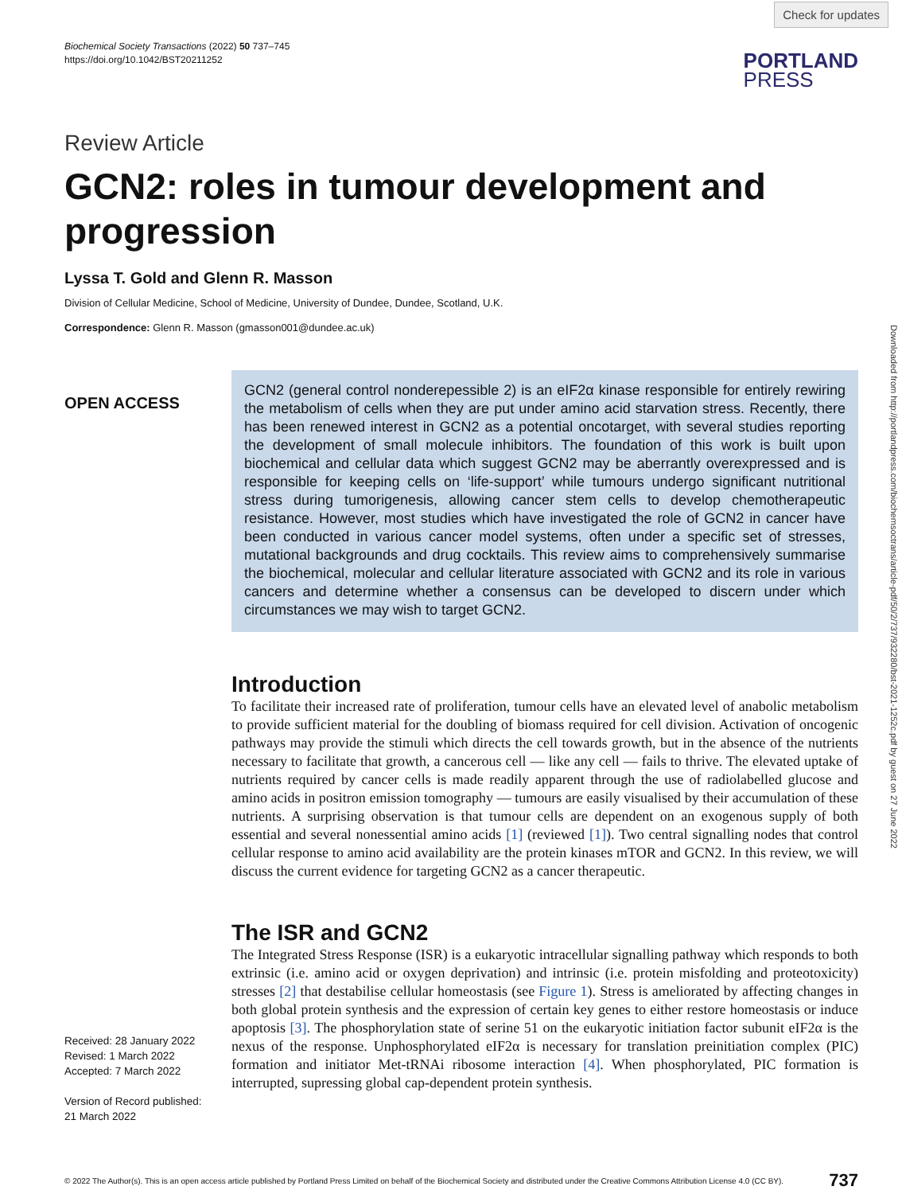Check for updates
Downloaded from http://portlandpress.com/biochemsoctrans/article-pdf/50/2/737/932280/bst-2021-1252c.pdf by guest on 27 June 2022
Biochemical Society Transactions (2022) 50 737–745
https://doi.org/10.1042/BST20211252
PORTLAND
PRESS
Review Article
GCN2: roles in tumour development and progression
Lyssa T. Gold and Glenn R. Masson
Division of Cellular Medicine, School of Medicine, University of Dundee, Dundee, Scotland, U.K.
Correspondence: Glenn R. Masson (gmasson001@dundee.ac.uk)
OPEN ACCESS
Received: 28 January 2022
Revised: 1 March 2022
Accepted: 7 March 2022
Version of Record published:
21 March 2022
GCN2 (general control nonderepessible 2) is an eIF2α kinase responsible for entirely rewiring the metabolism of cells when they are put under amino acid starvation stress. Recently, there has been renewed interest in GCN2 as a potential oncotarget, with several studies reporting the development of small molecule inhibitors. The foundation of this work is built upon biochemical and cellular data which suggest GCN2 may be aberrantly overexpressed and is responsible for keeping cells on ‘life-support’ while tumours undergo significant nutritional stress during tumorigenesis, allowing cancer stem cells to develop chemotherapeutic resistance. However, most studies which have investigated the role of GCN2 in cancer have been conducted in various cancer model systems, often under a specific set of stresses, mutational backgrounds and drug cocktails. This review aims to comprehensively summarise the biochemical, molecular and cellular literature associated with GCN2 and its role in various cancers and determine whether a consensus can be developed to discern under which circumstances we may wish to target GCN2.
Introduction
To facilitate their increased rate of proliferation, tumour cells have an elevated level of anabolic metabolism to provide sufficient material for the doubling of biomass required for cell division. Activation of oncogenic pathways may provide the stimuli which directs the cell towards growth, but in the absence of the nutrients necessary to facilitate that growth, a cancerous cell — like any cell — fails to thrive. The elevated uptake of nutrients required by cancer cells is made readily apparent through the use of radiolabelled glucose and amino acids in positron emission tomography — tumours are easily visualised by their accumulation of these nutrients. A surprising observation is that tumour cells are dependent on an exogenous supply of both essential and several nonessential amino acids [1] (reviewed [1]). Two central signalling nodes that control cellular response to amino acid availability are the protein kinases mTOR and GCN2. In this review, we will discuss the current evidence for targeting GCN2 as a cancer therapeutic.
The ISR and GCN2
The Integrated Stress Response (ISR) is a eukaryotic intracellular signalling pathway which responds to both extrinsic (i.e. amino acid or oxygen deprivation) and intrinsic (i.e. protein misfolding and proteotoxicity) stresses [2] that destabilise cellular homeostasis (see Figure 1). Stress is ameliorated by affecting changes in both global protein synthesis and the expression of certain key genes to either restore homeostasis or induce apoptosis [3]. The phosphorylation state of serine 51 on the eukaryotic initiation factor subunit eIF2α is the nexus of the response. Unphosphorylated eIF2α is necessary for translation preinitiation complex (PIC) formation and initiator Met-tRNAi ribosome interaction [4]. When phosphorylated, PIC formation is interrupted, supressing global cap-dependent protein synthesis.
© 2022 The Author(s). This is an open access article published by Portland Press Limited on behalf of the Biochemical Society and distributed under the Creative Commons Attribution License 4.0 (CC BY). 737